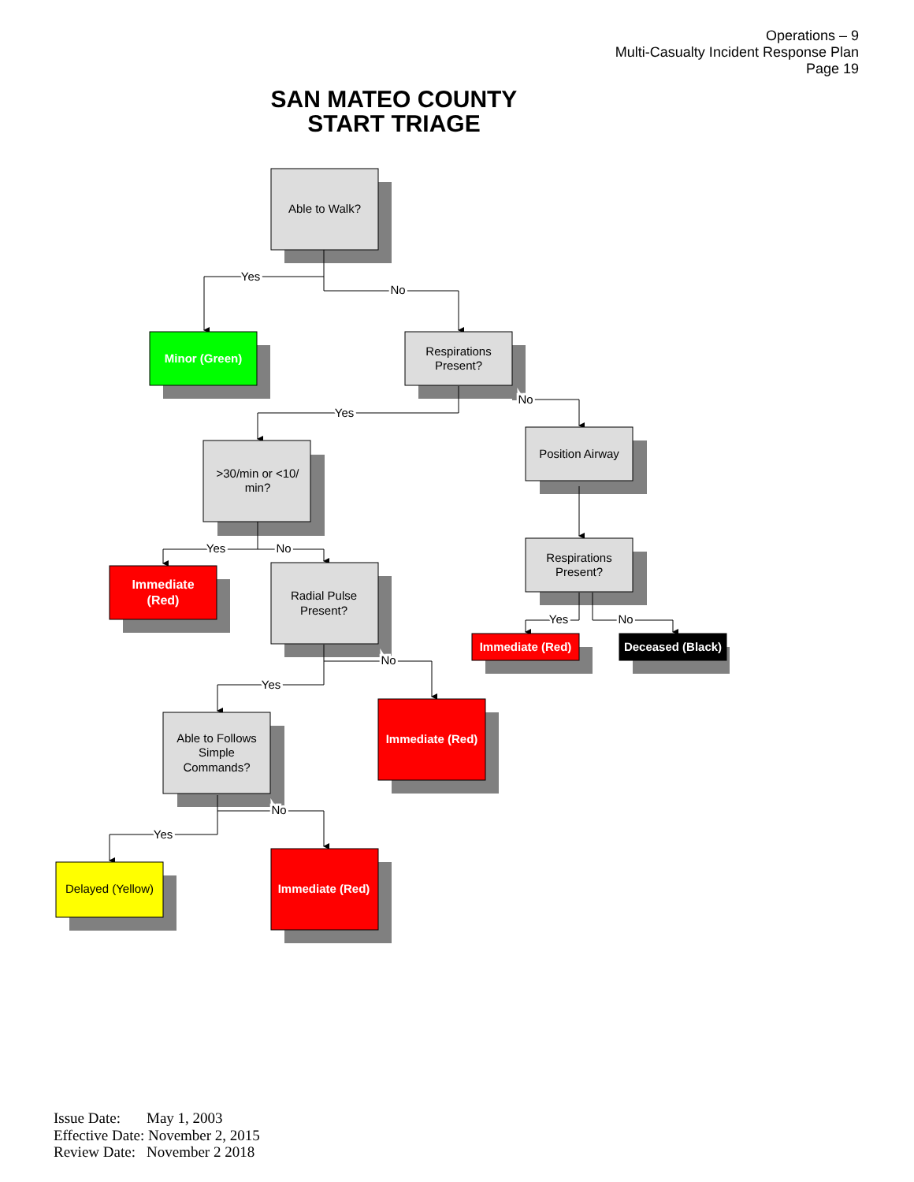Operations – 9
Multi-Casualty Incident Response Plan
Page 19
SAN MATEO COUNTY
START TRIAGE
Able to Walk?
Yes
No
Minor (Green)
Respirations
Present?
Yes
No
>30/min or <10/
min?
Position Airway
Yes
No
Immediate
(Red)
Radial Pulse
Present?
Respirations
Present?
Yes
No
Immediate (Red)
Deceased (Black)
No
Yes
Able to Follows
Simple
Commands?
Immediate (Red)
No
Yes
Delayed (Yellow)
Immediate (Red)
Issue Date: May 1, 2003
Effective Date: November 2, 2015
Review Date: November 2 2018